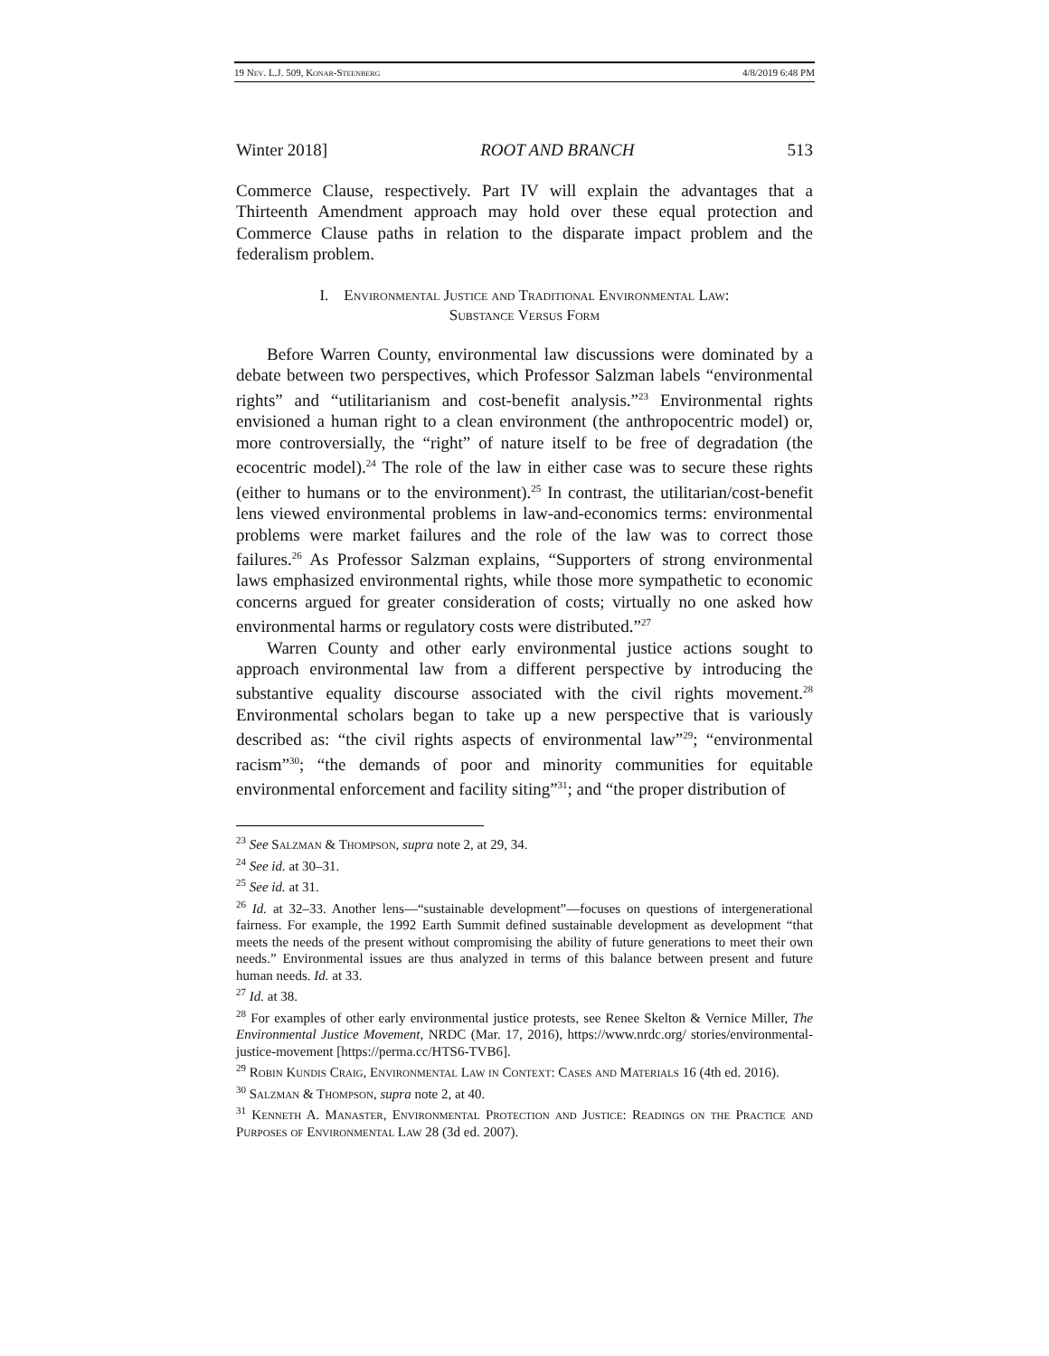19 Nev. L.J. 509, Konar-Steenberg 4/8/2019 6:48 PM
Winter 2018] ROOT AND BRANCH 513
Commerce Clause, respectively. Part IV will explain the advantages that a Thirteenth Amendment approach may hold over these equal protection and Commerce Clause paths in relation to the disparate impact problem and the federalism problem.
I. Environmental Justice and Traditional Environmental Law:
Substance Versus Form
Before Warren County, environmental law discussions were dominated by a debate between two perspectives, which Professor Salzman labels “environmental rights” and “utilitarianism and cost-benefit analysis.”<sup>23</sup> Environmental rights envisioned a human right to a clean environment (the anthropocentric model) or, more controversially, the “right” of nature itself to be free of degradation (the ecocentric model).<sup>24</sup> The role of the law in either case was to secure these rights (either to humans or to the environment).<sup>25</sup> In contrast, the utilitarian/cost-benefit lens viewed environmental problems in law-and-economics terms: environmental problems were market failures and the role of the law was to correct those failures.<sup>26</sup> As Professor Salzman explains, “Supporters of strong environmental laws emphasized environmental rights, while those more sympathetic to economic concerns argued for greater consideration of costs; virtually no one asked how environmental harms or regulatory costs were distributed.”<sup>27</sup>
Warren County and other early environmental justice actions sought to approach environmental law from a different perspective by introducing the substantive equality discourse associated with the civil rights movement.<sup>28</sup> Environmental scholars began to take up a new perspective that is variously described as: “the civil rights aspects of environmental law”<sup>29</sup>; “environmental racism”<sup>30</sup>; “the demands of poor and minority communities for equitable environmental enforcement and facility siting”<sup>31</sup>; and “the proper distribution of
<sup>23</sup> See Salzman & Thompson, supra note 2, at 29, 34.
<sup>24</sup> See id. at 30–31.
<sup>25</sup> See id. at 31.
<sup>26</sup> Id. at 32–33. Another lens—“sustainable development”—focuses on questions of intergenerational fairness. For example, the 1992 Earth Summit defined sustainable development as development “that meets the needs of the present without compromising the ability of future generations to meet their own needs.” Environmental issues are thus analyzed in terms of this balance between present and future human needs. Id. at 33.
<sup>27</sup> Id. at 38.
<sup>28</sup> For examples of other early environmental justice protests, see Renee Skelton & Vernice Miller, The Environmental Justice Movement, NRDC (Mar. 17, 2016), https://www.nrdc.org/ stories/environmental-justice-movement [https://perma.cc/HTS6-TVB6].
<sup>29</sup> Robin Kundis Craig, Environmental Law in Context: Cases and Materials 16 (4th ed. 2016).
<sup>30</sup> Salzman & Thompson, supra note 2, at 40.
<sup>31</sup> Kenneth A. Manaster, Environmental Protection and Justice: Readings on the Practice and Purposes of Environmental Law 28 (3d ed. 2007).